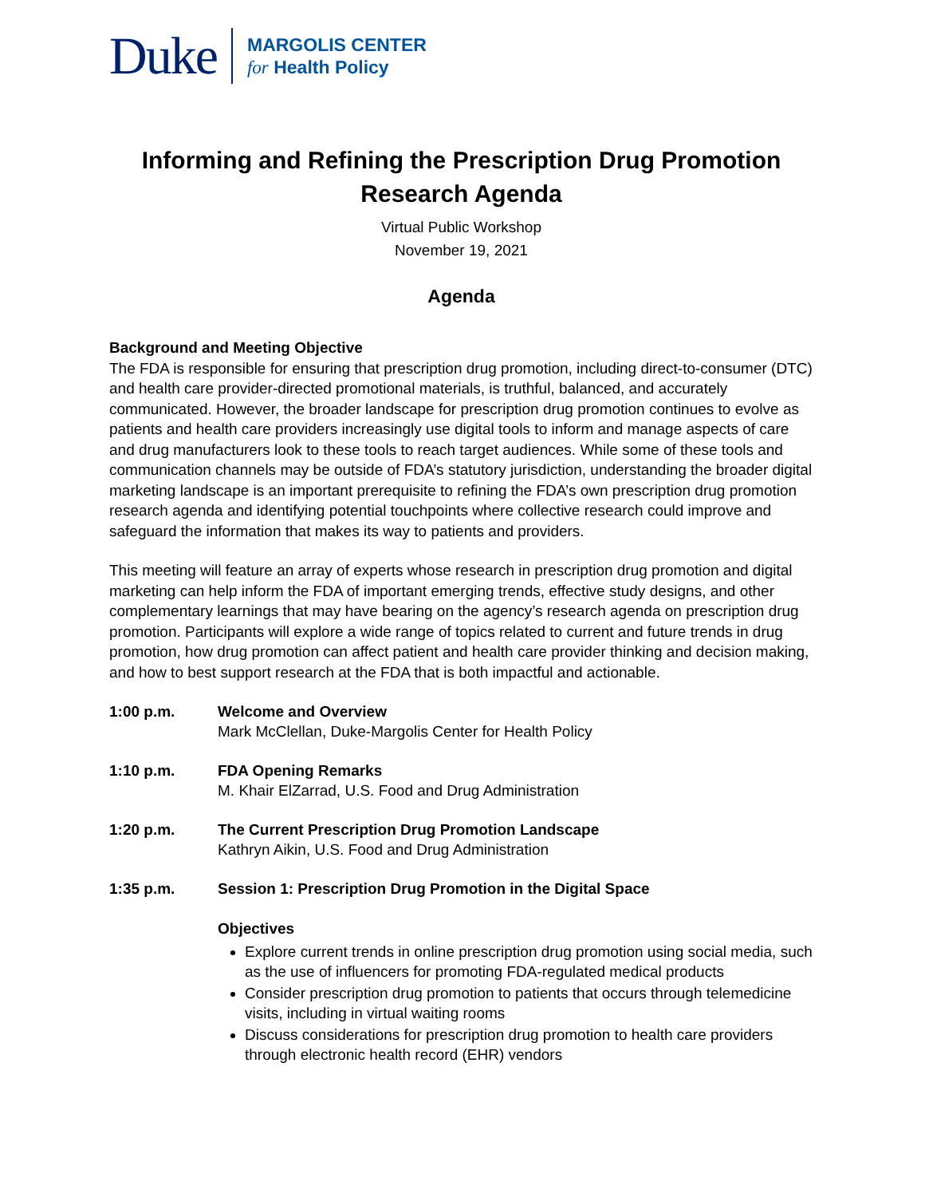Duke
MARGOLIS CENTER
for Health Policy
Informing and Refining the Prescription Drug Promotion
Research Agenda
Virtual Public Workshop
November 19, 2021
Agenda
Background and Meeting Objective
The FDA is responsible for ensuring that prescription drug promotion, including direct-to-consumer (DTC) and health care provider-directed promotional materials, is truthful, balanced, and accurately communicated. However, the broader landscape for prescription drug promotion continues to evolve as patients and health care providers increasingly use digital tools to inform and manage aspects of care and drug manufacturers look to these tools to reach target audiences. While some of these tools and communication channels may be outside of FDA’s statutory jurisdiction, understanding the broader digital marketing landscape is an important prerequisite to refining the FDA’s own prescription drug promotion research agenda and identifying potential touchpoints where collective research could improve and safeguard the information that makes its way to patients and providers.
This meeting will feature an array of experts whose research in prescription drug promotion and digital marketing can help inform the FDA of important emerging trends, effective study designs, and other complementary learnings that may have bearing on the agency’s research agenda on prescription drug promotion. Participants will explore a wide range of topics related to current and future trends in drug promotion, how drug promotion can affect patient and health care provider thinking and decision making, and how to best support research at the FDA that is both impactful and actionable.
1:00 p.m. Welcome and Overview
Mark McClellan, Duke-Margolis Center for Health Policy
1:10 p.m. FDA Opening Remarks
M. Khair ElZarrad, U.S. Food and Drug Administration
1:20 p.m. The Current Prescription Drug Promotion Landscape
Kathryn Aikin, U.S. Food and Drug Administration
1:35 p.m. Session 1: Prescription Drug Promotion in the Digital Space
Objectives
Explore current trends in online prescription drug promotion using social media, such as the use of influencers for promoting FDA-regulated medical products
Consider prescription drug promotion to patients that occurs through telemedicine visits, including in virtual waiting rooms
Discuss considerations for prescription drug promotion to health care providers through electronic health record (EHR) vendors